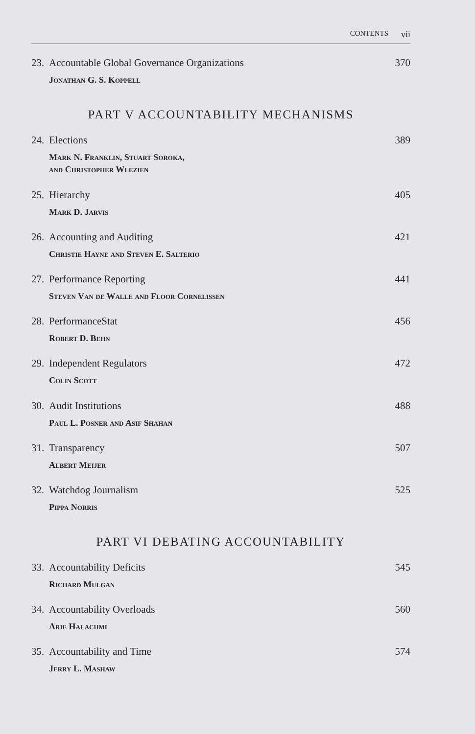CONTENTS vii
23.
Accountable Global Governance Organizations
Jonathan G. S. Koppell
370
PART V ACCOUNTABILITY MECHANISMS
24.
Elections
Mark N. Franklin, Stuart Soroka,
and Christopher Wlezien
389
25.
Hierarchy
Mark D. Jarvis
405
26.
Accounting and Auditing
Christie Hayne and Steven E. Salterio
421
27.
Performance Reporting
Steven Van de Walle and Floor Cornelissen
441
28.
PerformanceStat
Robert D. Behn
456
29.
Independent Regulators
Colin Scott
472
30.
Audit Institutions
Paul L. Posner and Asif Shahan
488
31.
Transparency
Albert Meijer
507
32.
Watchdog Journalism
Pippa Norris
525
PART VI DEBATING ACCOUNTABILITY
33.
Accountability Deficits
Richard Mulgan
545
34.
Accountability Overloads
Arie Halachmi
560
35.
Accountability and Time
Jerry L. Mashaw
574